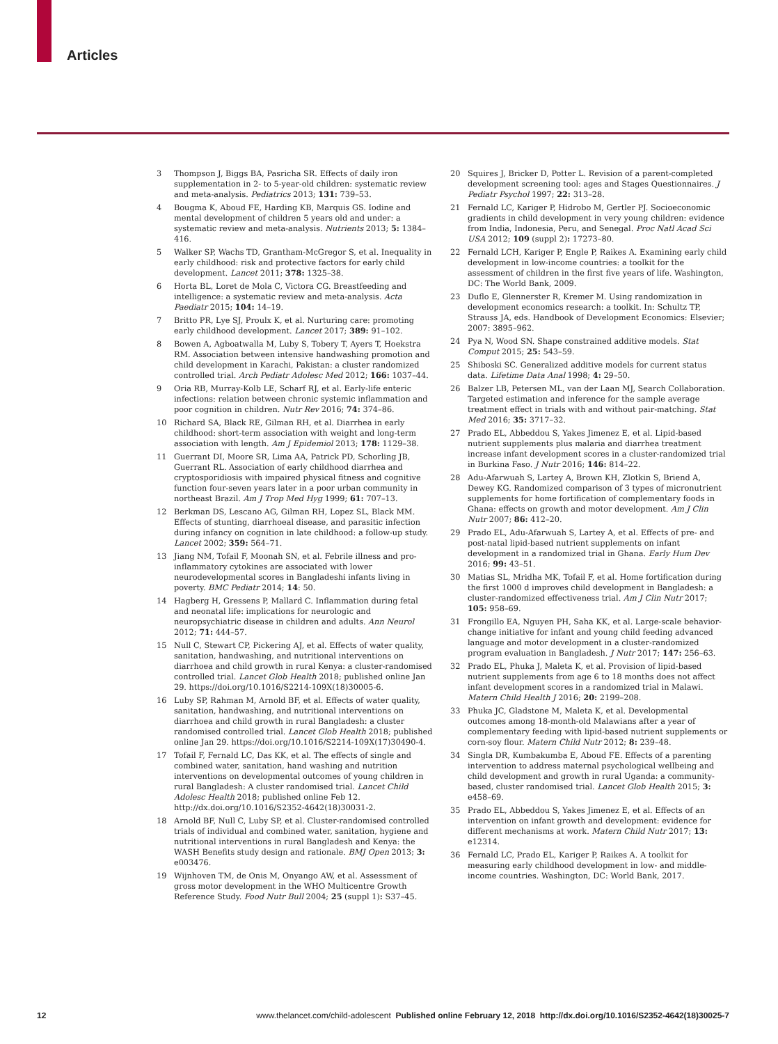Articles
3 Thompson J, Biggs BA, Pasricha SR. Effects of daily iron supplementation in 2- to 5-year-old children: systematic review and meta-analysis. Pediatrics 2013; 131: 739–53.
4 Bougma K, Aboud FE, Harding KB, Marquis GS. Iodine and mental development of children 5 years old and under: a systematic review and meta-analysis. Nutrients 2013; 5: 1384–416.
5 Walker SP, Wachs TD, Grantham-McGregor S, et al. Inequality in early childhood: risk and protective factors for early child development. Lancet 2011; 378: 1325–38.
6 Horta BL, Loret de Mola C, Victora CG. Breastfeeding and intelligence: a systematic review and meta-analysis. Acta Paediatr 2015; 104: 14–19.
7 Britto PR, Lye SJ, Proulx K, et al. Nurturing care: promoting early childhood development. Lancet 2017; 389: 91–102.
8 Bowen A, Agboatwalla M, Luby S, Tobery T, Ayers T, Hoekstra RM. Association between intensive handwashing promotion and child development in Karachi, Pakistan: a cluster randomized controlled trial. Arch Pediatr Adolesc Med 2012; 166: 1037–44.
9 Oria RB, Murray-Kolb LE, Scharf RJ, et al. Early-life enteric infections: relation between chronic systemic inflammation and poor cognition in children. Nutr Rev 2016; 74: 374–86.
10 Richard SA, Black RE, Gilman RH, et al. Diarrhea in early childhood: short-term association with weight and long-term association with length. Am J Epidemiol 2013; 178: 1129–38.
11 Guerrant DI, Moore SR, Lima AA, Patrick PD, Schorling JB, Guerrant RL. Association of early childhood diarrhea and cryptosporidiosis with impaired physical fitness and cognitive function four-seven years later in a poor urban community in northeast Brazil. Am J Trop Med Hyg 1999; 61: 707–13.
12 Berkman DS, Lescano AG, Gilman RH, Lopez SL, Black MM. Effects of stunting, diarrhoeal disease, and parasitic infection during infancy on cognition in late childhood: a follow-up study. Lancet 2002; 359: 564–71.
13 Jiang NM, Tofail F, Moonah SN, et al. Febrile illness and pro-inflammatory cytokines are associated with lower neurodevelopmental scores in Bangladeshi infants living in poverty. BMC Pediatr 2014; 14: 50.
14 Hagberg H, Gressens P, Mallard C. Inflammation during fetal and neonatal life: implications for neurologic and neuropsychiatric disease in children and adults. Ann Neurol 2012; 71: 444–57.
15 Null C, Stewart CP, Pickering AJ, et al. Effects of water quality, sanitation, handwashing, and nutritional interventions on diarrhoea and child growth in rural Kenya: a cluster-randomised controlled trial. Lancet Glob Health 2018; published online Jan 29. https://doi.org/10.1016/S2214-109X(18)30005-6.
16 Luby SP, Rahman M, Arnold BF, et al. Effects of water quality, sanitation, handwashing, and nutritional interventions on diarrhoea and child growth in rural Bangladesh: a cluster randomised controlled trial. Lancet Glob Health 2018; published online Jan 29. https://doi.org/10.1016/S2214-109X(17)30490-4.
17 Tofail F, Fernald LC, Das KK, et al. The effects of single and combined water, sanitation, hand washing and nutrition interventions on developmental outcomes of young children in rural Bangladesh: A cluster randomised trial. Lancet Child Adolesc Health 2018; published online Feb 12. http://dx.doi.org/10.1016/S2352-4642(18)30031-2.
18 Arnold BF, Null C, Luby SP, et al. Cluster-randomised controlled trials of individual and combined water, sanitation, hygiene and nutritional interventions in rural Bangladesh and Kenya: the WASH Benefits study design and rationale. BMJ Open 2013; 3: e003476.
19 Wijnhoven TM, de Onis M, Onyango AW, et al. Assessment of gross motor development in the WHO Multicentre Growth Reference Study. Food Nutr Bull 2004; 25 (suppl 1): S37–45.
20 Squires J, Bricker D, Potter L. Revision of a parent-completed development screening tool: ages and Stages Questionnaires. J Pediatr Psychol 1997; 22: 313–28.
21 Fernald LC, Kariger P, Hidrobo M, Gertler PJ. Socioeconomic gradients in child development in very young children: evidence from India, Indonesia, Peru, and Senegal. Proc Natl Acad Sci USA 2012; 109 (suppl 2): 17273–80.
22 Fernald LCH, Kariger P, Engle P, Raikes A. Examining early child development in low-income countries: a toolkit for the assessment of children in the first five years of life. Washington, DC: The World Bank, 2009.
23 Duflo E, Glennerster R, Kremer M. Using randomization in development economics research: a toolkit. In: Schultz TP, Strauss JA, eds. Handbook of Development Economics: Elsevier; 2007: 3895–962.
24 Pya N, Wood SN. Shape constrained additive models. Stat Comput 2015; 25: 543–59.
25 Shiboski SC. Generalized additive models for current status data. Lifetime Data Anal 1998; 4: 29–50.
26 Balzer LB, Petersen ML, van der Laan MJ, Search Collaboration. Targeted estimation and inference for the sample average treatment effect in trials with and without pair-matching. Stat Med 2016; 35: 3717–32.
27 Prado EL, Abbeddou S, Yakes Jimenez E, et al. Lipid-based nutrient supplements plus malaria and diarrhea treatment increase infant development scores in a cluster-randomized trial in Burkina Faso. J Nutr 2016; 146: 814–22.
28 Adu-Afarwuah S, Lartey A, Brown KH, Zlotkin S, Briend A, Dewey KG. Randomized comparison of 3 types of micronutrient supplements for home fortification of complementary foods in Ghana: effects on growth and motor development. Am J Clin Nutr 2007; 86: 412–20.
29 Prado EL, Adu-Afarwuah S, Lartey A, et al. Effects of pre- and post-natal lipid-based nutrient supplements on infant development in a randomized trial in Ghana. Early Hum Dev 2016; 99: 43–51.
30 Matias SL, Mridha MK, Tofail F, et al. Home fortification during the first 1000 d improves child development in Bangladesh: a cluster-randomized effectiveness trial. Am J Clin Nutr 2017; 105: 958–69.
31 Frongillo EA, Nguyen PH, Saha KK, et al. Large-scale behavior-change initiative for infant and young child feeding advanced language and motor development in a cluster-randomized program evaluation in Bangladesh. J Nutr 2017; 147: 256–63.
32 Prado EL, Phuka J, Maleta K, et al. Provision of lipid-based nutrient supplements from age 6 to 18 months does not affect infant development scores in a randomized trial in Malawi. Matern Child Health J 2016; 20: 2199–208.
33 Phuka JC, Gladstone M, Maleta K, et al. Developmental outcomes among 18-month-old Malawians after a year of complementary feeding with lipid-based nutrient supplements or corn-soy flour. Matern Child Nutr 2012; 8: 239–48.
34 Singla DR, Kumbakumba E, Aboud FE. Effects of a parenting intervention to address maternal psychological wellbeing and child development and growth in rural Uganda: a community-based, cluster randomised trial. Lancet Glob Health 2015; 3: e458–69.
35 Prado EL, Abbeddou S, Yakes Jimenez E, et al. Effects of an intervention on infant growth and development: evidence for different mechanisms at work. Matern Child Nutr 2017; 13: e12314.
36 Fernald LC, Prado EL, Kariger P, Raikes A. A toolkit for measuring early childhood development in low- and middle-income countries. Washington, DC: World Bank, 2017.
12 www.thelancet.com/child-adolescent Published online February 12, 2018 http://dx.doi.org/10.1016/S2352-4642(18)30025-7